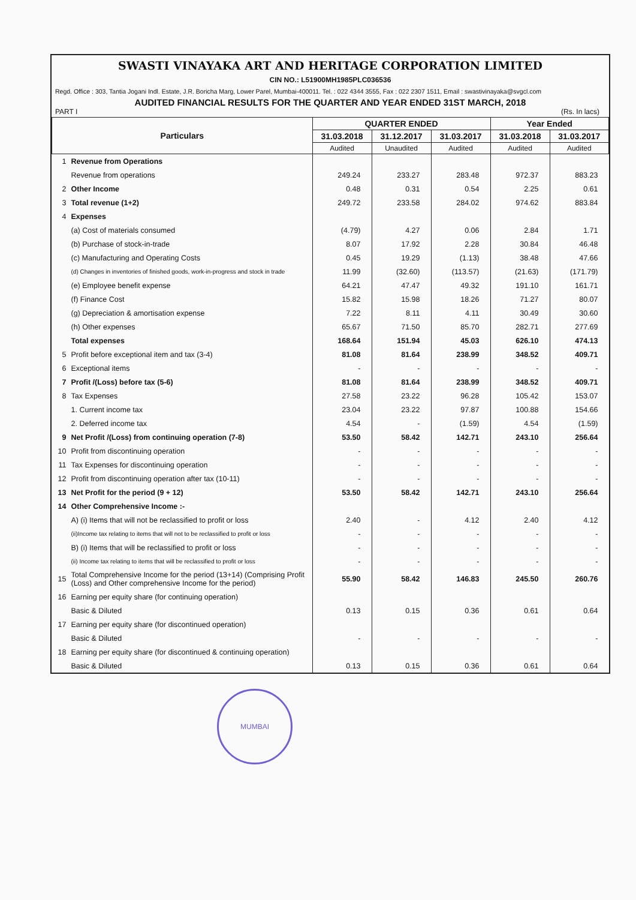SWASTI VINAYAKA ART AND HERITAGE CORPORATION LIMITED
CIN NO.: L51900MH1985PLC036536
Regd. Office : 303, Tantia Jogani Indl. Estate, J.R. Boricha Marg, Lower Parel, Mumbai-400011. Tel. : 022 4344 3555, Fax : 022 2307 1511, Email : swastivinayaka@svgcl.com
AUDITED FINANCIAL RESULTS FOR THE QUARTER AND YEAR ENDED 31ST MARCH, 2018
PART I (Rs. In lacs)
| Particulars | | QUARTER ENDED | | | Year Ended | |
| --- | --- | --- | --- | --- | --- | --- |
| | | 31.03.2018 | 31.12.2017 | 31.03.2017 | 31.03.2018 | 31.03.2017 |
| | | Audited | Unaudited | Audited | Audited | Audited |
| 1 | Revenue from Operations | | | | | |
| | Revenue from operations | 249.24 | 233.27 | 283.48 | 972.37 | 883.23 |
| 2 | Other Income | 0.48 | 0.31 | 0.54 | 2.25 | 0.61 |
| 3 | Total revenue (1+2) | 249.72 | 233.58 | 284.02 | 974.62 | 883.84 |
| 4 | Expenses | | | | | |
| | (a) Cost of materials consumed | (4.79) | 4.27 | 0.06 | 2.84 | 1.71 |
| | (b) Purchase of stock-in-trade | 8.07 | 17.92 | 2.28 | 30.84 | 46.48 |
| | (c) Manufacturing and Operating Costs | 0.45 | 19.29 | (1.13) | 38.48 | 47.66 |
| | (d) Changes in inventories of finished goods, work-in-progress and stock in trade | 11.99 | (32.60) | (113.57) | (21.63) | (171.79) |
| | (e) Employee benefit expense | 64.21 | 47.47 | 49.32 | 191.10 | 161.71 |
| | (f) Finance Cost | 15.82 | 15.98 | 18.26 | 71.27 | 80.07 |
| | (g) Depreciation & amortisation expense | 7.22 | 8.11 | 4.11 | 30.49 | 30.60 |
| | (h) Other expenses | 65.67 | 71.50 | 85.70 | 282.71 | 277.69 |
| | Total expenses | 168.64 | 151.94 | 45.03 | 626.10 | 474.13 |
| 5 | Profit before exceptional item and tax (3-4) | 81.08 | 81.64 | 238.99 | 348.52 | 409.71 |
| 6 | Exceptional items | - | - | - | - | - |
| 7 | Profit /(Loss) before tax (5-6) | 81.08 | 81.64 | 238.99 | 348.52 | 409.71 |
| 8 | Tax Expenses | 27.58 | 23.22 | 96.28 | 105.42 | 153.07 |
| | 1. Current income tax | 23.04 | 23.22 | 97.87 | 100.88 | 154.66 |
| | 2. Deferred income tax | 4.54 | - | (1.59) | 4.54 | (1.59) |
| 9 | Net Profit /(Loss) from continuing operation (7-8) | 53.50 | 58.42 | 142.71 | 243.10 | 256.64 |
| 10 | Profit from discontinuing operation | - | - | - | - | - |
| 11 | Tax Expenses for discontinuing operation | - | - | - | - | - |
| 12 | Profit from discontinuing operation after tax (10-11) | - | - | - | - | - |
| 13 | Net Profit for the period (9 + 12) | 53.50 | 58.42 | 142.71 | 243.10 | 256.64 |
| 14 | Other Comprehensive Income :- | | | | | |
| | A) (i) Items that will not be reclassified to profit or loss | 2.40 | - | 4.12 | 2.40 | 4.12 |
| | (ii)Income tax relating to items that will not to be reclassified to profit or loss | - | - | - | - | - |
| | B) (i) Items that will be reclassified to profit or loss | - | - | - | - | - |
| | (ii) Income tax relating to items that will be reclassified to profit or loss | - | - | - | - | - |
| 15 | Total Comprehensive Income for the period (13+14) (Comprising Profit (Loss) and Other comprehensive Income for the period) | 55.90 | 58.42 | 146.83 | 245.50 | 260.76 |
| 16 | Earning per equity share (for continuing operation) | | | | | |
| | Basic & Diluted | 0.13 | 0.15 | 0.36 | 0.61 | 0.64 |
| 17 | Earning per equity share (for discontinued operation) | | | | | |
| | Basic & Diluted | - | - | - | - | - |
| 18 | Earning per equity share (for discontinued & continuing operation) | | | | | |
| | Basic & Diluted | 0.13 | 0.15 | 0.36 | 0.61 | 0.64 |
MUMBAI